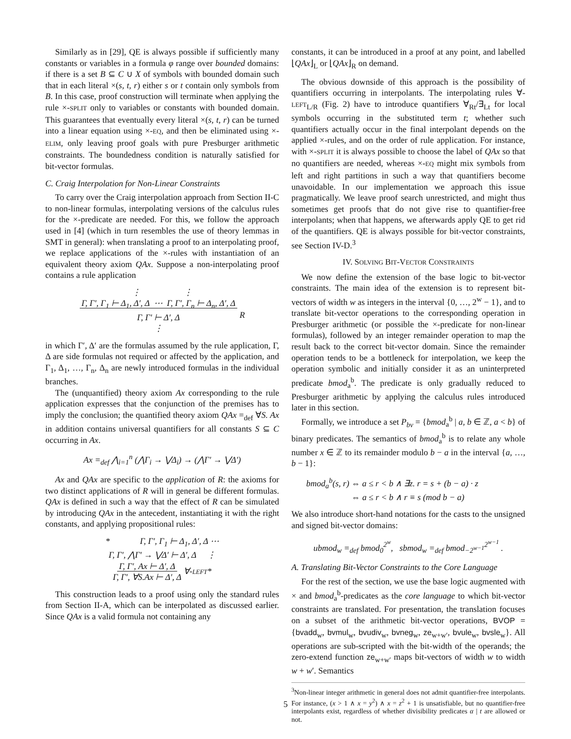Similarly as in [29], QE is always possible if sufficiently many constants or variables in a formula φ range over bounded domains: if there is a set B ⊆ C ∪ X of symbols with bounded domain such that in each literal ×(s, t, r) either s or t contain only symbols from B. In this case, proof construction will terminate when applying the rule ×-SPLIT only to variables or constants with bounded domain. This guarantees that eventually every literal ×(s, t, r) can be turned into a linear equation using ×-EQ, and then be eliminated using ×-ELIM, only leaving proof goals with pure Presburger arithmetic constraints. The boundedness condition is naturally satisfied for bit-vector formulas.
C. Craig Interpolation for Non-Linear Constraints
To carry over the Craig interpolation approach from Section II-C to non-linear formulas, interpolating versions of the calculus rules for the ×-predicate are needed. For this, we follow the approach used in [4] (which in turn resembles the use of theory lemmas in SMT in general): when translating a proof to an interpolating proof, we replace applications of the ×-rules with instantiation of an equivalent theory axiom QAx. Suppose a non-interpolating proof contains a rule application
⋮ ⋮
Γ, Γ′, Γ<sub>1</sub> ⊢ Δ<sub>1</sub>, Δ′, Δ ⋯ Γ, Γ′, Γ<sub>n</sub> ⊢ Δ<sub>n</sub>, Δ′, Δ
Γ, Γ′ ⊢ Δ′, Δ
⋮ R
in which Γ′, Δ′ are the formulas assumed by the rule application, Γ, Δ are side formulas not required or affected by the application, and Γ<sub>1</sub>, Δ<sub>1</sub>, …, Γ<sub>n</sub>, Δ<sub>n</sub> are newly introduced formulas in the individual branches.
The (unquantified) theory axiom Ax corresponding to the rule application expresses that the conjunction of the premises has to imply the conclusion; the quantified theory axiom QAx =<sub>def</sub> ∀S. Ax in addition contains universal quantifiers for all constants S ⊆ C occurring in Ax.
Ax =<sub>def</sub> ⋀<sub>i=1</sub><sup>n</sup> (⋀Γ<sub>i</sub> → ⋁Δ<sub>i</sub>) → (⋀Γ′ → ⋁Δ′)
Ax and QAx are specific to the application of R: the axioms for two distinct applications of R will in general be different formulas. QAx is defined in such a way that the effect of R can be simulated by introducing QAx in the antecedent, instantiating it with the right constants, and applying propositional rules:
* Γ, Γ′, Γ<sub>1</sub> ⊢ Δ<sub>1</sub>, Δ′, Δ ⋯
Γ, Γ′, ⋀Γ′ → ⋁Δ′ ⊢ Δ′, Δ ⋮
Γ, Γ′, Ax ⊢ Δ′, Δ
Γ, Γ′, ∀S.Ax ⊢ Δ′, Δ ∀-LEFT*
This construction leads to a proof using only the standard rules from Section II-A, which can be interpolated as discussed earlier. Since QAx is a valid formula not containing any
constants, it can be introduced in a proof at any point, and labelled ⌊QAx⌋<sub>L</sub> or ⌊QAx⌋<sub>R</sub> on demand.
The obvious downside of this approach is the possibility of quantifiers occurring in interpolants. The interpolating rules ∀-LEFT<sub>L/R</sub> (Fig. 2) have to introduce quantifiers ∀<sub>Rt</sub>/∃<sub>Lt</sub> for local symbols occurring in the substituted term t; whether such quantifiers actually occur in the final interpolant depends on the applied ×-rules, and on the order of rule application. For instance, with ×-SPLIT it is always possible to choose the label of QAx so that no quantifiers are needed, whereas ×-EQ might mix symbols from left and right partitions in such a way that quantifiers become unavoidable. In our implementation we approach this issue pragmatically. We leave proof search unrestricted, and might thus sometimes get proofs that do not give rise to quantifier-free interpolants; when that happens, we afterwards apply QE to get rid of the quantifiers. QE is always possible for bit-vector constraints, see Section IV-D.<sup>3</sup>
IV. SOLVING BIT-VECTOR CONSTRAINTS
We now define the extension of the base logic to bit-vector constraints. The main idea of the extension is to represent bit-vectors of width w as integers in the interval {0, …, 2<sup>w</sup> − 1}, and to translate bit-vector operations to the corresponding operation in Presburger arithmetic (or possible the ×-predicate for non-linear formulas), followed by an integer remainder operation to map the result back to the correct bit-vector domain. Since the remainder operation tends to be a bottleneck for interpolation, we keep the operation symbolic and initially consider it as an uninterpreted predicate bmod<sub>a</sub><sup>b</sup>. The predicate is only gradually reduced to Presburger arithmetic by applying the calculus rules introduced later in this section.
Formally, we introduce a set P<sub>bv</sub> = {bmod<sub>a</sub><sup>b</sup> | a, b ∈ ℤ, a < b} of binary predicates. The semantics of bmod<sub>a</sub><sup>b</sup> is to relate any whole number x ∈ ℤ to its remainder modulo b − a in the interval {a, …, b − 1}:
bmod<sub>a</sub><sup>b</sup>(s, r) ⇔ a ≤ r < b ∧ ∃z. r = s + (b − a) · z
⇔ a ≤ r < b ∧ r ≡ s (mod b − a)
We also introduce short-hand notations for the casts to the unsigned and signed bit-vector domains:
ubmod<sub>w</sub> =<sub>def</sub> bmod<sub>0</sub><sup>2<sup>w</sup></sup>, sbmod<sub>w</sub> =<sub>def</sub> bmod<sub>−2<sup>w−1</sup></sub><sup>2<sup>w−1</sup></sup> .
A. Translating Bit-Vector Constraints to the Core Language
For the rest of the section, we use the base logic augmented with × and bmod<sub>a</sub><sup>b</sup>-predicates as the core language to which bit-vector constraints are translated. For presentation, the translation focuses on a subset of the arithmetic bit-vector operations, BVOP = {bvadd<sub>w</sub>, bvmul<sub>w</sub>, bvudiv<sub>w</sub>, bvneg<sub>w</sub>, ze<sub>w+w′</sub>, bvule<sub>w</sub>, bvsle<sub>w</sub>}. All operations are sub-scripted with the bit-width of the operands; the zero-extend function ze<sub>w+w′</sub> maps bit-vectors of width w to width w + w′. Semantics
<sup>3</sup> Non-linear integer arithmetic in general does not admit quantifier-free interpolants. For instance, (x > 1 ∧ x = y<sup>2</sup>) ∧ x = z<sup>2</sup> + 1 is unsatisfiable, but no quantifier-free interpolants exist, regardless of whether divisibility predicates α | t are allowed or not.
5